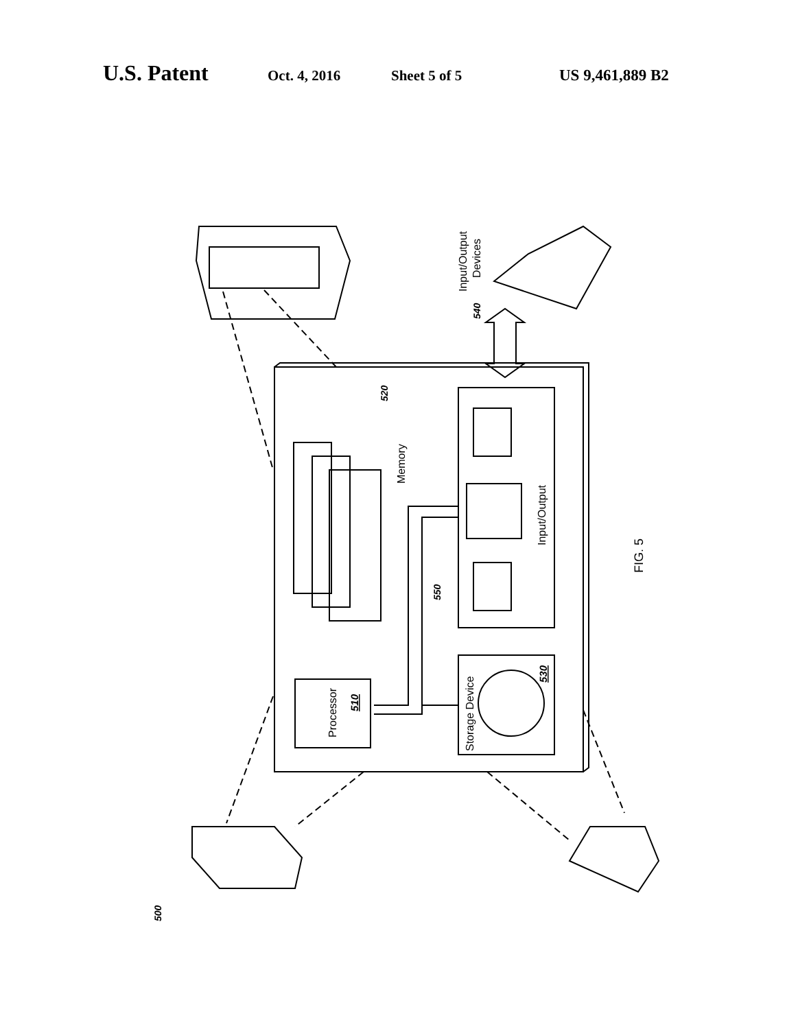U.S. Patent Oct. 4, 2016 Sheet 5 of 5 US 9,461,889 B2
Memory
Input/Output
Processor
510
Storage Device
530
520
550
540
Input/Output
Devices
FIG. 5
500